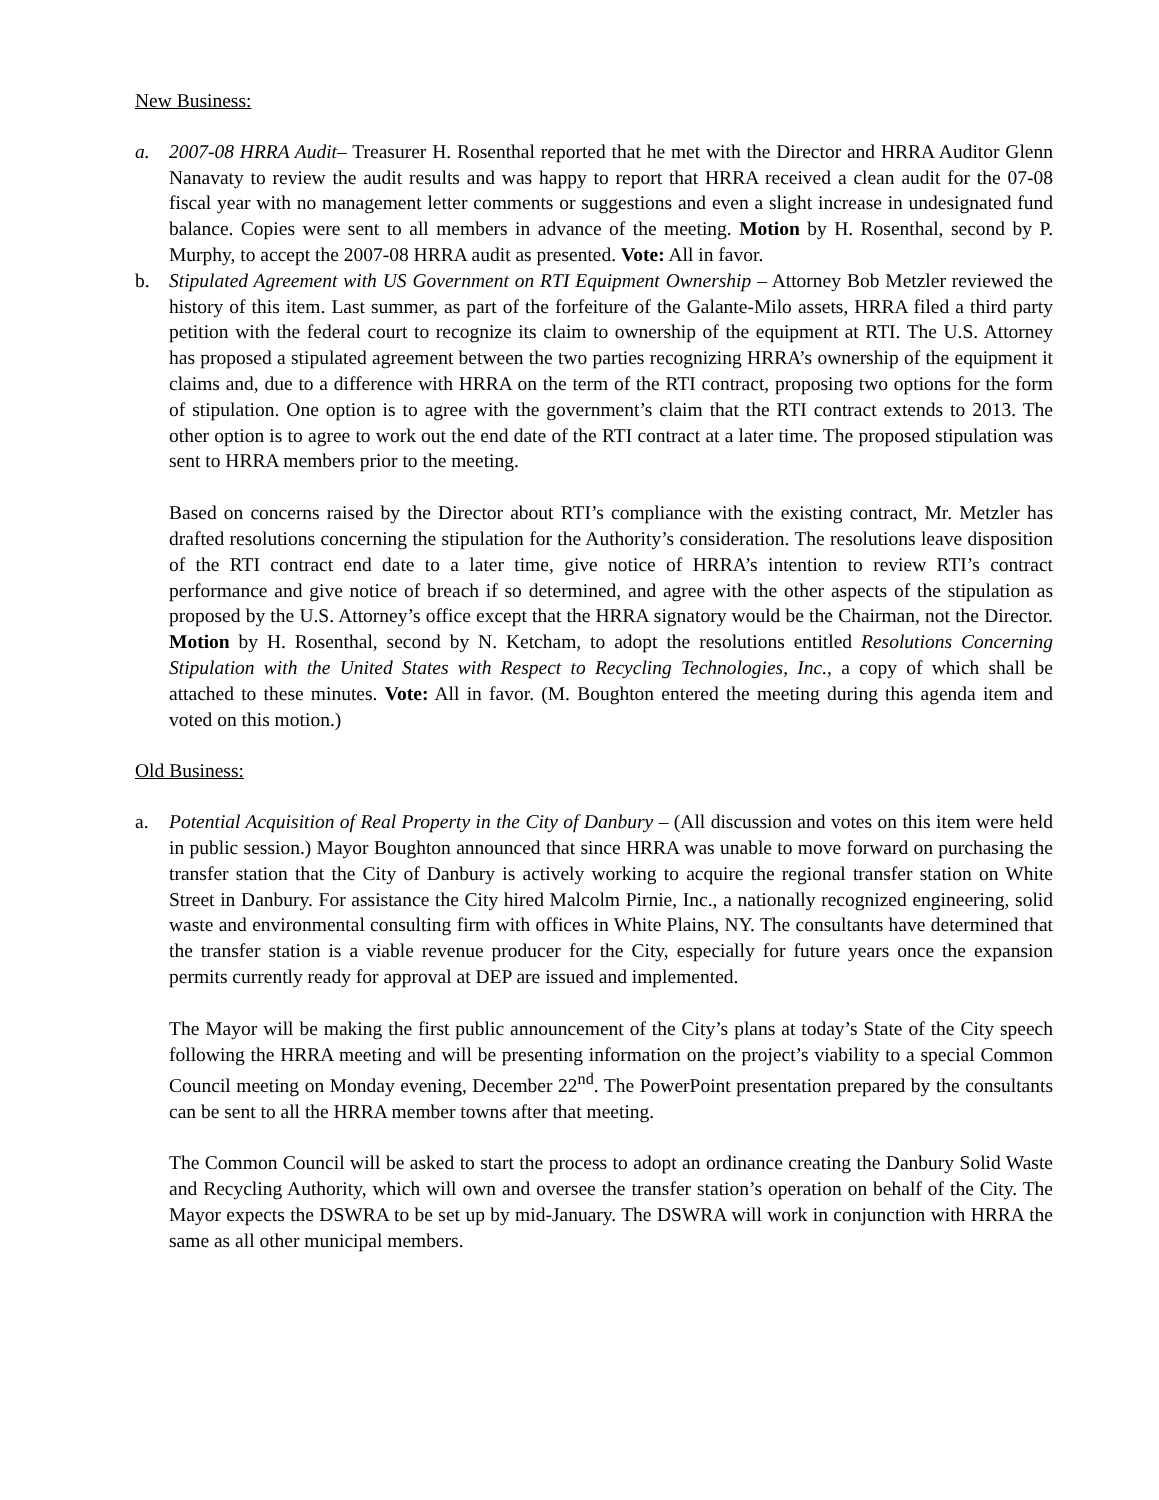New Business:
a. 2007-08 HRRA Audit– Treasurer H. Rosenthal reported that he met with the Director and HRRA Auditor Glenn Nanavaty to review the audit results and was happy to report that HRRA received a clean audit for the 07-08 fiscal year with no management letter comments or suggestions and even a slight increase in undesignated fund balance. Copies were sent to all members in advance of the meeting. Motion by H. Rosenthal, second by P. Murphy, to accept the 2007-08 HRRA audit as presented. Vote: All in favor.
b. Stipulated Agreement with US Government on RTI Equipment Ownership – Attorney Bob Metzler reviewed the history of this item. Last summer, as part of the forfeiture of the Galante-Milo assets, HRRA filed a third party petition with the federal court to recognize its claim to ownership of the equipment at RTI. The U.S. Attorney has proposed a stipulated agreement between the two parties recognizing HRRA’s ownership of the equipment it claims and, due to a difference with HRRA on the term of the RTI contract, proposing two options for the form of stipulation. One option is to agree with the government’s claim that the RTI contract extends to 2013. The other option is to agree to work out the end date of the RTI contract at a later time. The proposed stipulation was sent to HRRA members prior to the meeting.
Based on concerns raised by the Director about RTI’s compliance with the existing contract, Mr. Metzler has drafted resolutions concerning the stipulation for the Authority’s consideration. The resolutions leave disposition of the RTI contract end date to a later time, give notice of HRRA’s intention to review RTI’s contract performance and give notice of breach if so determined, and agree with the other aspects of the stipulation as proposed by the U.S. Attorney’s office except that the HRRA signatory would be the Chairman, not the Director. Motion by H. Rosenthal, second by N. Ketcham, to adopt the resolutions entitled Resolutions Concerning Stipulation with the United States with Respect to Recycling Technologies, Inc., a copy of which shall be attached to these minutes. Vote: All in favor. (M. Boughton entered the meeting during this agenda item and voted on this motion.)
Old Business:
a. Potential Acquisition of Real Property in the City of Danbury – (All discussion and votes on this item were held in public session.) Mayor Boughton announced that since HRRA was unable to move forward on purchasing the transfer station that the City of Danbury is actively working to acquire the regional transfer station on White Street in Danbury. For assistance the City hired Malcolm Pirnie, Inc., a nationally recognized engineering, solid waste and environmental consulting firm with offices in White Plains, NY. The consultants have determined that the transfer station is a viable revenue producer for the City, especially for future years once the expansion permits currently ready for approval at DEP are issued and implemented.
The Mayor will be making the first public announcement of the City’s plans at today’s State of the City speech following the HRRA meeting and will be presenting information on the project’s viability to a special Common Council meeting on Monday evening, December 22<sup>nd</sup>. The PowerPoint presentation prepared by the consultants can be sent to all the HRRA member towns after that meeting.
The Common Council will be asked to start the process to adopt an ordinance creating the Danbury Solid Waste and Recycling Authority, which will own and oversee the transfer station’s operation on behalf of the City. The Mayor expects the DSWRA to be set up by mid-January. The DSWRA will work in conjunction with HRRA the same as all other municipal members.